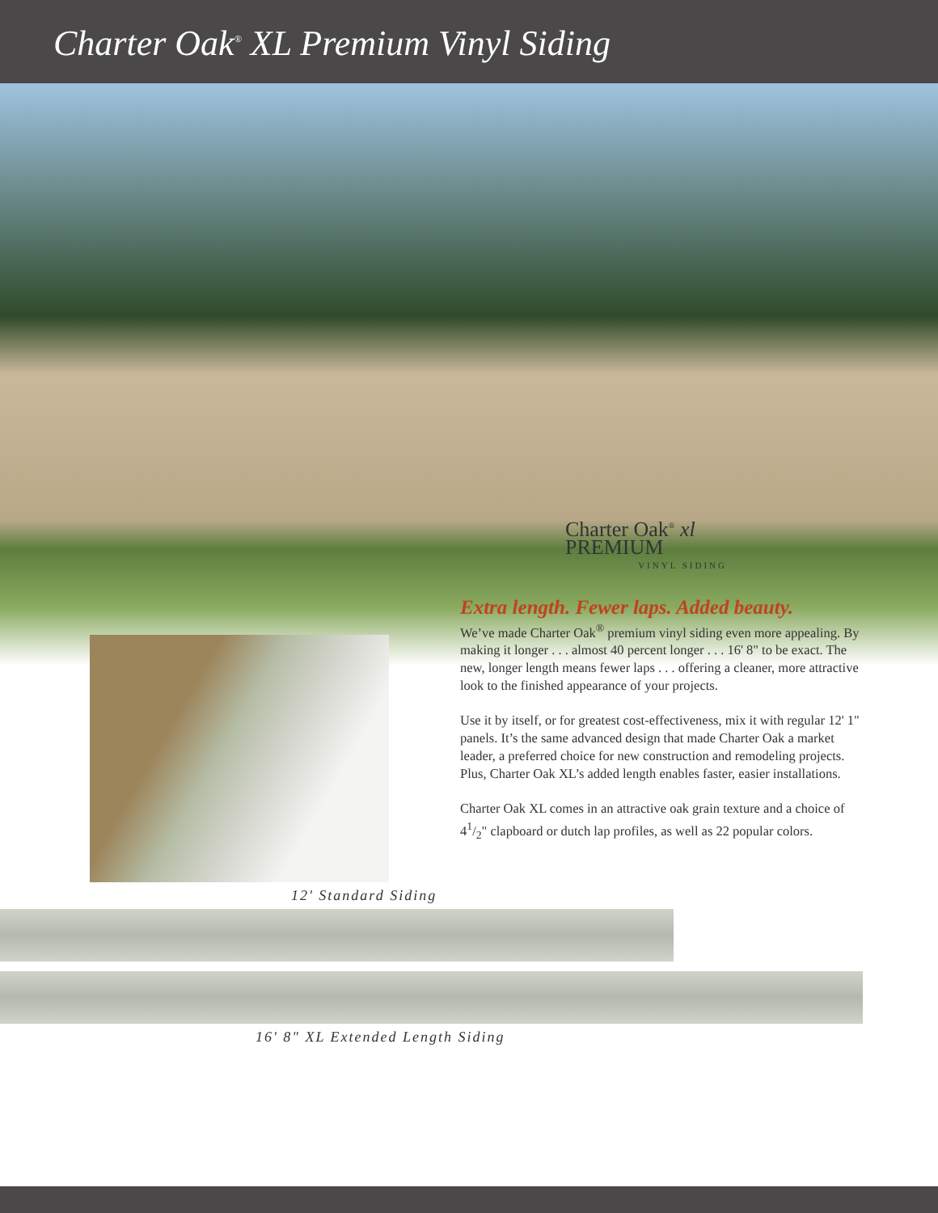Charter Oak<sup>®</sup> XL Premium Vinyl Siding
Charter Oak<sup>®</sup> xl
PREMIUM
VINYL SIDING
Extra length. Fewer laps. Added beauty.
We’ve made Charter Oak<sup>®</sup> premium vinyl siding even more appealing. By making it longer . . . almost 40 percent longer . . . 16' 8" to be exact. The new, longer length means fewer laps . . . offering a cleaner, more attractive look to the finished appearance of your projects.
Use it by itself, or for greatest cost-effectiveness, mix it with regular 12' 1" panels. It’s the same advanced design that made Charter Oak a market leader, a preferred choice for new construction and remodeling projects. Plus, Charter Oak XL’s added length enables faster, easier installations.
Charter Oak XL comes in an attractive oak grain texture and a choice of 41/2" clapboard or dutch lap profiles, as well as 22 popular colors.
12' Standard Siding
16' 8" XL Extended Length Siding